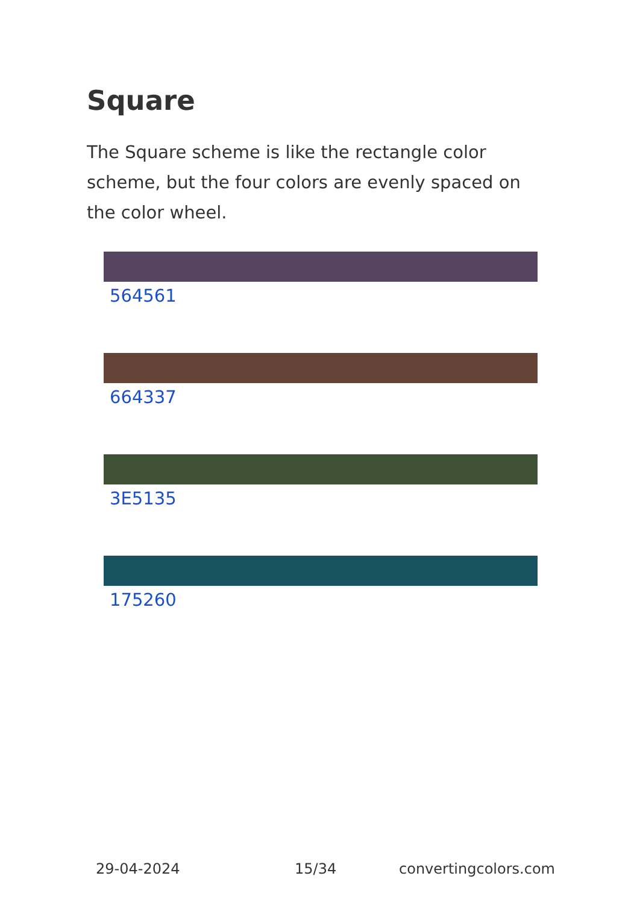Square
The Square scheme is like the rectangle color scheme, but the four colors are evenly spaced on the color wheel.
564561
664337
3E5135
175260
29-04-2024 15/34 convertingcolors.com